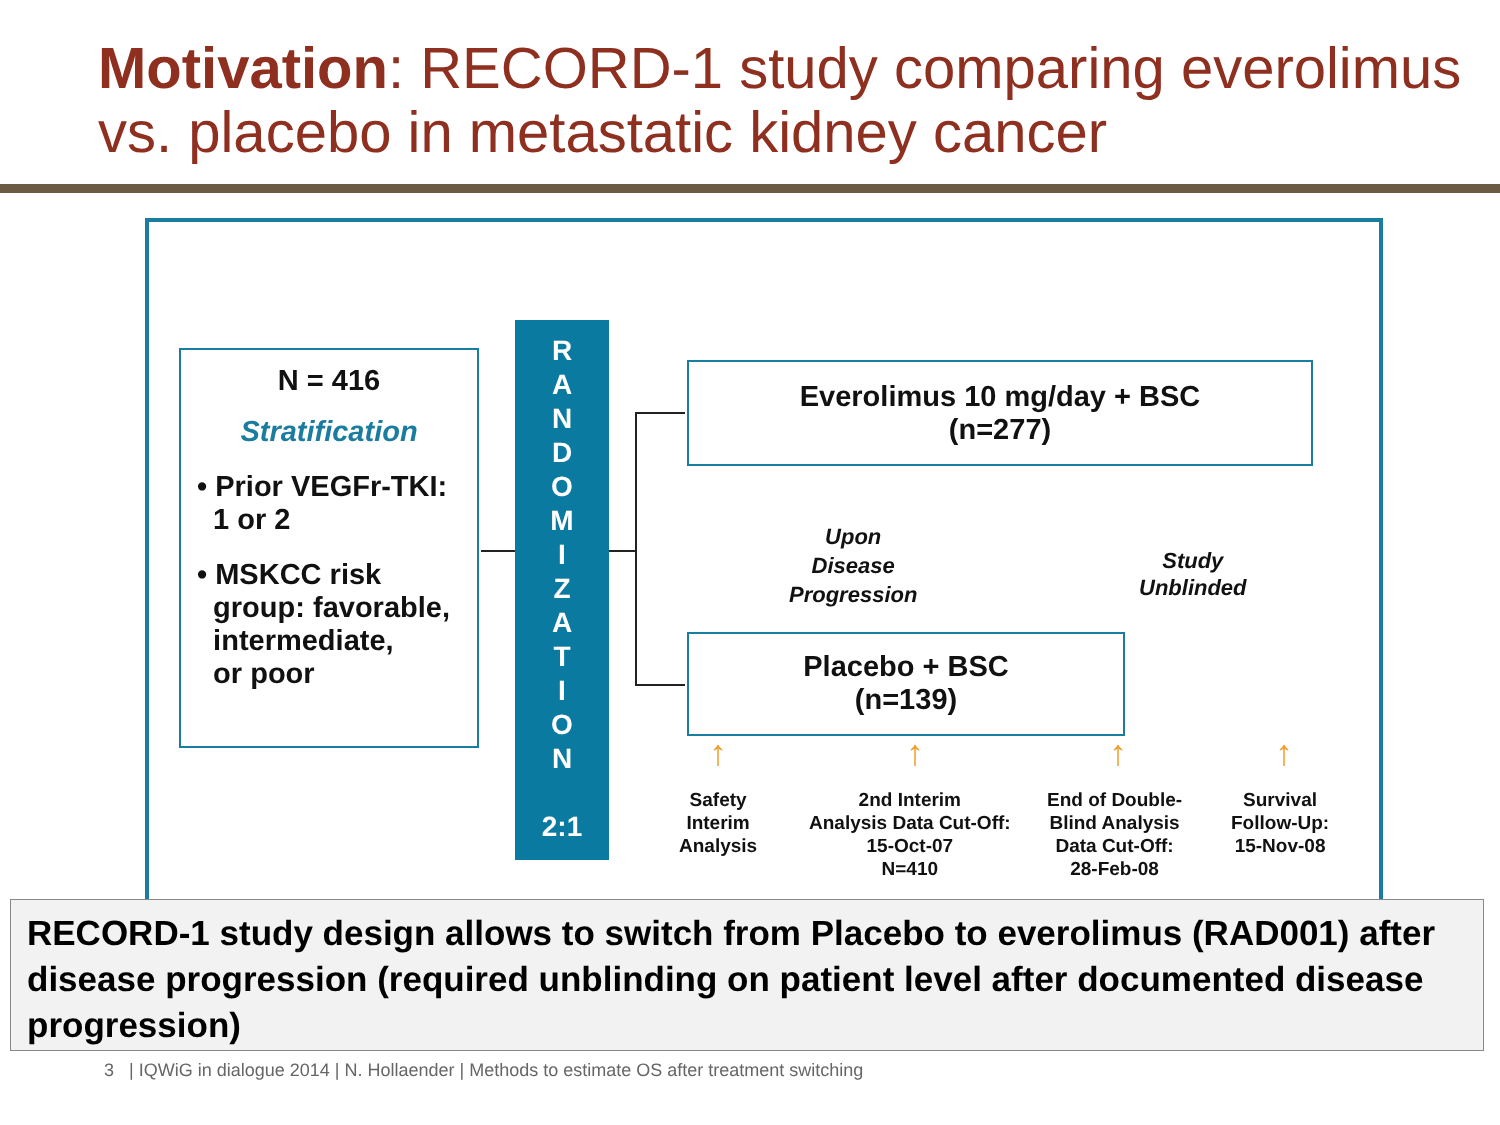Motivation: RECORD-1 study comparing everolimus vs. placebo in metastatic kidney cancer
N = 416
Stratification
• Prior VEGFr-TKI:
1 or 2
• MSKCC risk
group: favorable,
intermediate,
or poor
R
A
N
D
O
M
I
Z
A
T
I
O
N
2:1
Everolimus 10 mg/day + BSC
(n=277)
Placebo + BSC
(n=139)
Upon
Disease
Progression
Study
Unblinded
↑ ↑ ↑ ↑
Safety
Interim
Analysis
2nd Interim
Analysis Data Cut-Off:
15-Oct-07
N=410
End of Double-
Blind Analysis
Data Cut-Off:
28-Feb-08
Survival
Follow-Up:
15-Nov-08
RECORD-1 study design allows to switch from Placebo to everolimus (RAD001) after disease progression (required unblinding on patient level after documented disease progression)
3 | IQWiG in dialogue 2014 | N. Hollaender | Methods to estimate OS after treatment switching